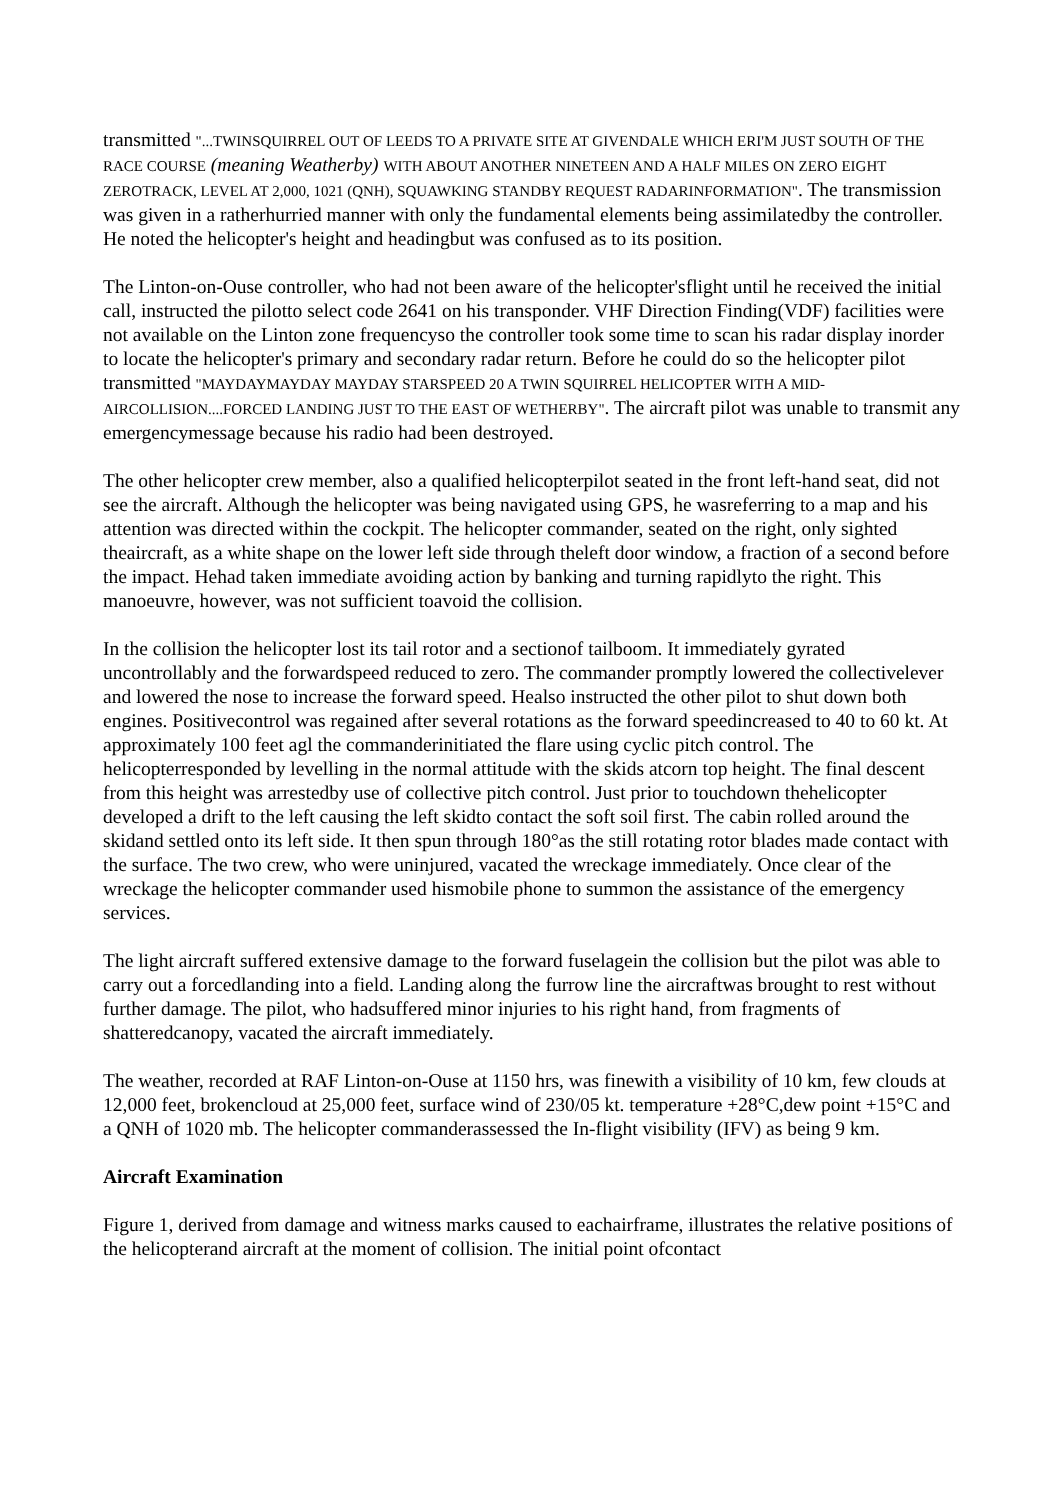transmitted "...TWINSQUIRREL OUT OF LEEDS TO A PRIVATE SITE AT GIVENDALE WHICH ERI'M JUST SOUTH OF THE RACE COURSE (meaning Weatherby) WITH ABOUT ANOTHER NINETEEN AND A HALF MILES ON ZERO EIGHT ZEROTRACK, LEVEL AT 2,000, 1021 (QNH), SQUAWKING STANDBY REQUEST RADARINFORMATION". The transmission was given in a ratherhurried manner with only the fundamental elements being assimilatedby the controller. He noted the helicopter's height and headingbut was confused as to its position.
The Linton-on-Ouse controller, who had not been aware of the helicopter'sflight until he received the initial call, instructed the pilotto select code 2641 on his transponder. VHF Direction Finding(VDF) facilities were not available on the Linton zone frequencyso the controller took some time to scan his radar display inorder to locate the helicopter's primary and secondary radar return. Before he could do so the helicopter pilot transmitted "MAYDAYMAYDAY MAYDAY STARSPEED 20 A TWIN SQUIRREL HELICOPTER WITH A MID-AIRCOLLISION....FORCED LANDING JUST TO THE EAST OF WETHERBY". The aircraft pilot was unable to transmit any emergencymessage because his radio had been destroyed.
The other helicopter crew member, also a qualified helicopterpilot seated in the front left-hand seat, did not see the aircraft. Although the helicopter was being navigated using GPS, he wasreferring to a map and his attention was directed within the cockpit. The helicopter commander, seated on the right, only sighted theaircraft, as a white shape on the lower left side through theleft door window, a fraction of a second before the impact. Hehad taken immediate avoiding action by banking and turning rapidlyto the right. This manoeuvre, however, was not sufficient toavoid the collision.
In the collision the helicopter lost its tail rotor and a sectionof tailboom. It immediately gyrated uncontrollably and the forwardspeed reduced to zero. The commander promptly lowered the collectivelever and lowered the nose to increase the forward speed. Healso instructed the other pilot to shut down both engines. Positivecontrol was regained after several rotations as the forward speedincreased to 40 to 60 kt. At approximately 100 feet agl the commanderinitiated the flare using cyclic pitch control. The helicopterresponded by levelling in the normal attitude with the skids atcorn top height. The final descent from this height was arrestedby use of collective pitch control. Just prior to touchdown thehelicopter developed a drift to the left causing the left skidto contact the soft soil first. The cabin rolled around the skidand settled onto its left side. It then spun through 180°as the still rotating rotor blades made contact with the surface. The two crew, who were uninjured, vacated the wreckage immediately. Once clear of the wreckage the helicopter commander used hismobile phone to summon the assistance of the emergency services.
The light aircraft suffered extensive damage to the forward fuselagein the collision but the pilot was able to carry out a forcedlanding into a field. Landing along the furrow line the aircraftwas brought to rest without further damage. The pilot, who hadsuffered minor injuries to his right hand, from fragments of shatteredcanopy, vacated the aircraft immediately.
The weather, recorded at RAF Linton-on-Ouse at 1150 hrs, was finewith a visibility of 10 km, few clouds at 12,000 feet, brokencloud at 25,000 feet, surface wind of 230/05 kt. temperature +28°C,dew point +15°C and a QNH of 1020 mb. The helicopter commanderassessed the In-flight visibility (IFV) as being 9 km.
Aircraft Examination
Figure 1, derived from damage and witness marks caused to eachairframe, illustrates the relative positions of the helicopterand aircraft at the moment of collision. The initial point ofcontact